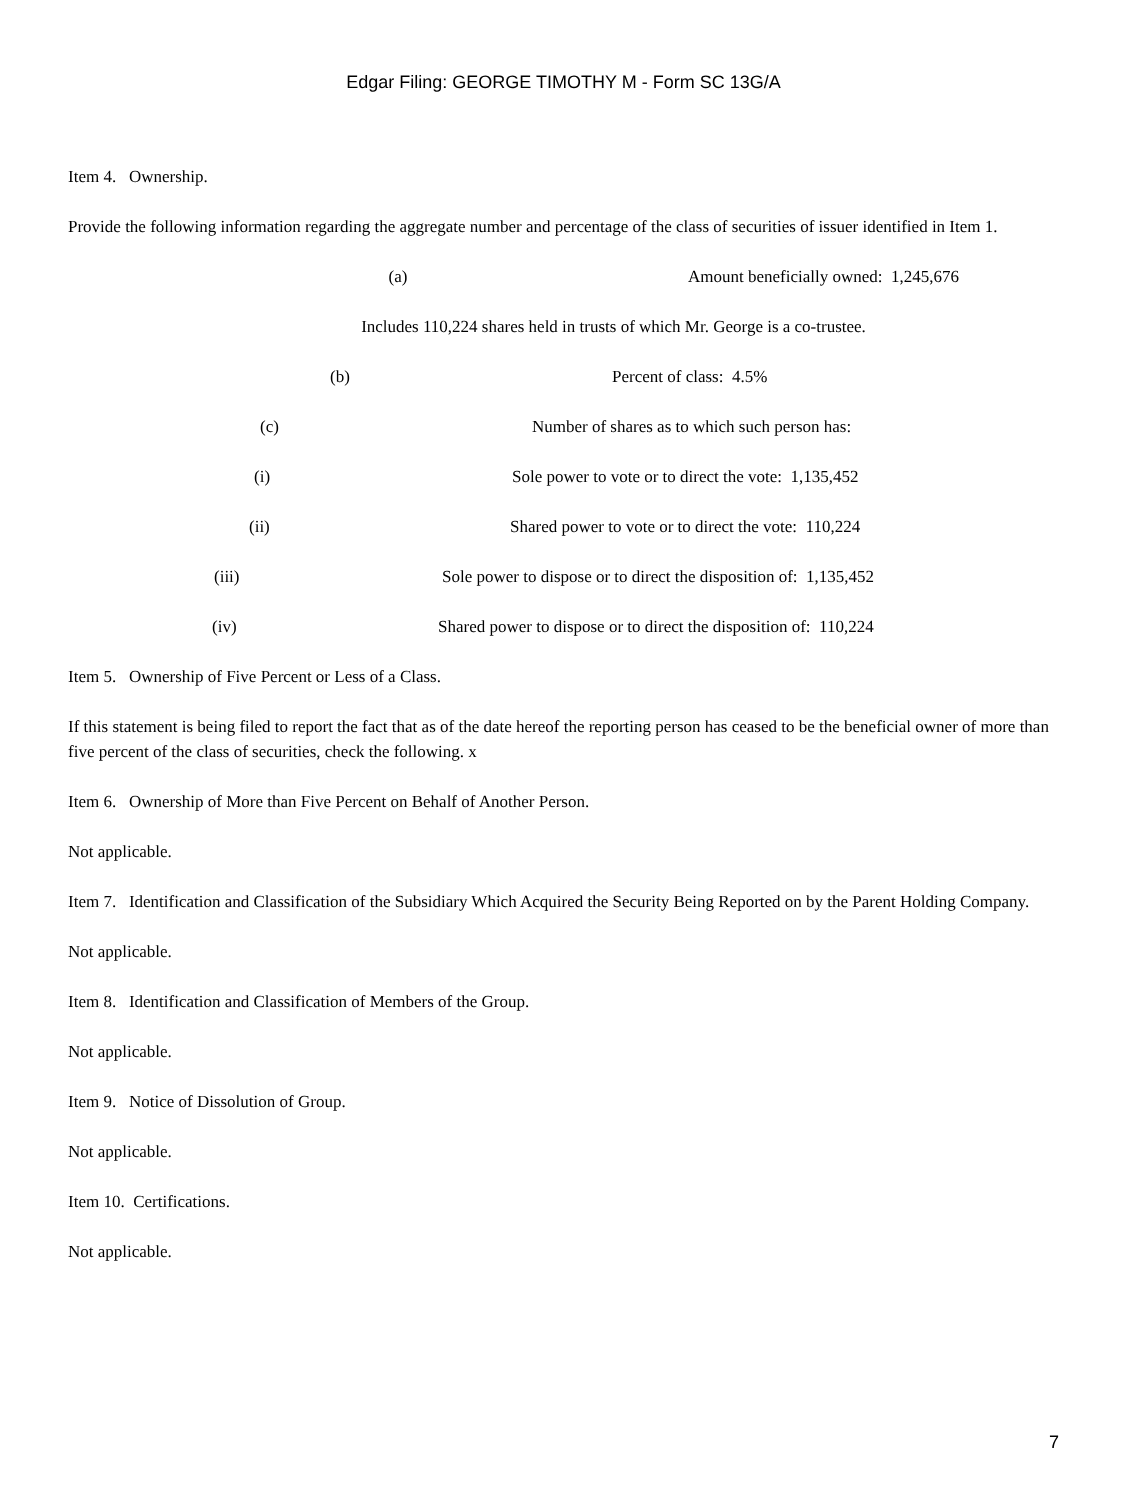Edgar Filing: GEORGE TIMOTHY M - Form SC 13G/A
Item 4. Ownership.
Provide the following information regarding the aggregate number and percentage of the class of securities of issuer identified in Item 1.
(a) Amount beneficially owned: 1,245,676
Includes 110,224 shares held in trusts of which Mr. George is a co-trustee.
(b) Percent of class: 4.5%
(c) Number of shares as to which such person has:
(i) Sole power to vote or to direct the vote: 1,135,452
(ii) Shared power to vote or to direct the vote: 110,224
(iii) Sole power to dispose or to direct the disposition of: 1,135,452
(iv) Shared power to dispose or to direct the disposition of: 110,224
Item 5. Ownership of Five Percent or Less of a Class.
If this statement is being filed to report the fact that as of the date hereof the reporting person has ceased to be the beneficial owner of more than five percent of the class of securities, check the following. x
Item 6. Ownership of More than Five Percent on Behalf of Another Person.
Not applicable.
Item 7. Identification and Classification of the Subsidiary Which Acquired the Security Being Reported on by the Parent Holding Company.
Not applicable.
Item 8. Identification and Classification of Members of the Group.
Not applicable.
Item 9. Notice of Dissolution of Group.
Not applicable.
Item 10. Certifications.
Not applicable.
7